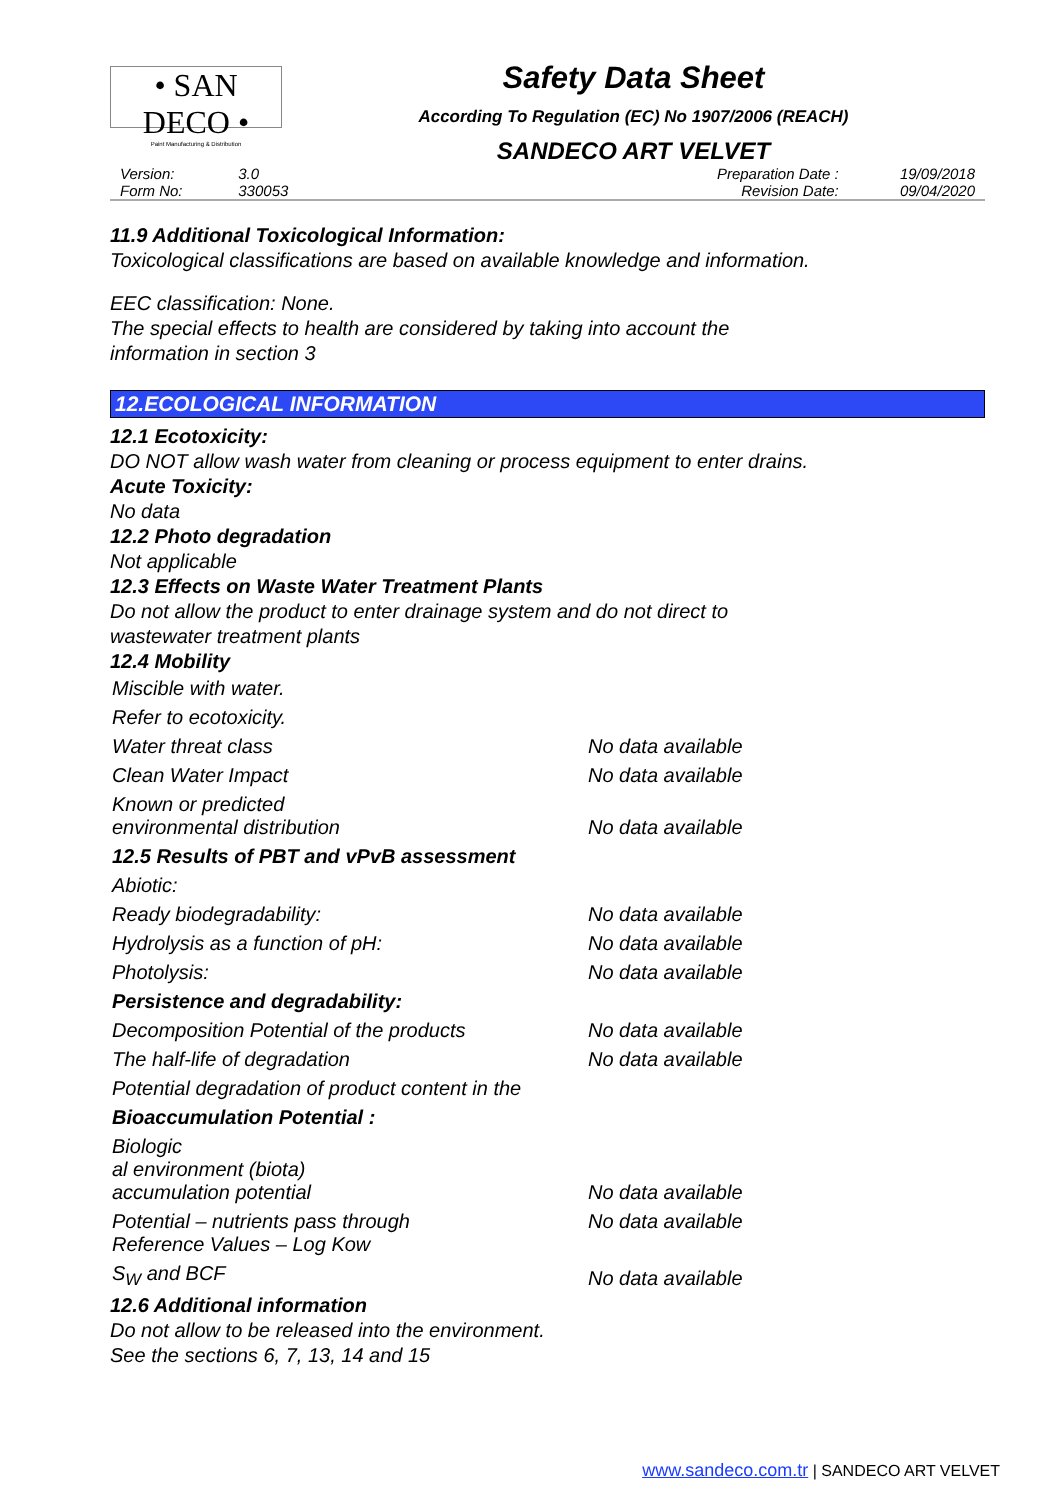• SAN DECO •
Paint Manufacturing & Distribution
Safety Data Sheet
According To Regulation (EC) No 1907/2006 (REACH)
SANDECO ART VELVET
| Version: | 3.0 | Preparation Date : | 19/09/2018 |
| Form No: | 330053 | Revision Date: | 09/04/2020 |
11.9 Additional Toxicological Information:
Toxicological classifications are based on available knowledge and information.
EEC classification: None.
The special effects to health are considered by taking into account the
information in section 3
12.ECOLOGICAL INFORMATION
12.1 Ecotoxicity:
DO NOT allow wash water from cleaning or process equipment to enter drains.
Acute Toxicity:
No data
12.2 Photo degradation
Not applicable
12.3 Effects on Waste Water Treatment Plants
Do not allow the product to enter drainage system and do not direct to
wastewater treatment plants
12.4 Mobility
| Miscible with water. | |
| Refer to ecotoxicity. | |
| Water threat class | No data available |
| Clean Water Impact | No data available |
| Known or predicted environmental distribution | No data available |
| 12.5 Results of PBT and vPvB assessment | |
| Abiotic: | |
| Ready biodegradability: | No data available |
| Hydrolysis as a function of pH: | No data available |
| Photolysis: | No data available |
| Persistence and degradability: | |
| Decomposition Potential of the products | No data available |
| The half-life of degradation | No data available |
| Potential degradation of product content in the | |
| Bioaccumulation Potential : | |
| Biologic al environment (biota) accumulation potential | No data available |
| Potential – nutrients pass through Reference Values – Log Kow | No data available |
| S<sub>W</sub> and BCF | No data available |
12.6 Additional information
Do not allow to be released into the environment.
See the sections 6, 7, 13, 14 and 15
www.sandeco.com.tr | SANDECO ART VELVET